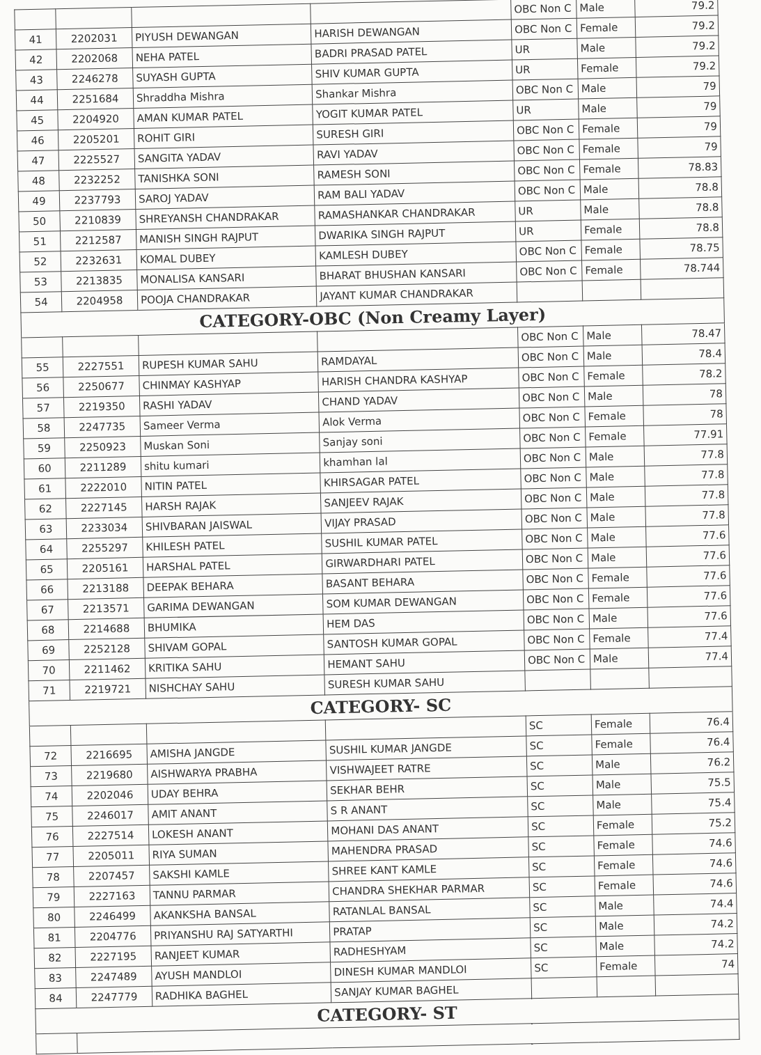| | | | | OBC Non C | Male | 79.2 |
| 41 | 2202031 | PIYUSH DEWANGAN | HARISH DEWANGAN | OBC Non C | Female | 79.2 |
| 42 | 2202068 | NEHA PATEL | BADRI PRASAD PATEL | UR | Male | 79.2 |
| 43 | 2246278 | SUYASH GUPTA | SHIV KUMAR GUPTA | UR | Female | 79.2 |
| 44 | 2251684 | Shraddha Mishra | Shankar Mishra | OBC Non C | Male | 79 |
| 45 | 2204920 | AMAN KUMAR PATEL | YOGIT KUMAR PATEL | UR | Male | 79 |
| 46 | 2205201 | ROHIT GIRI | SURESH GIRI | OBC Non C | Female | 79 |
| 47 | 2225527 | SANGITA YADAV | RAVI YADAV | OBC Non C | Female | 79 |
| 48 | 2232252 | TANISHKA SONI | RAMESH SONI | OBC Non C | Female | 78.83 |
| 49 | 2237793 | SAROJ YADAV | RAM BALI YADAV | OBC Non C | Male | 78.8 |
| 50 | 2210839 | SHREYANSH CHANDRAKAR | RAMASHANKAR CHANDRAKAR | UR | Male | 78.8 |
| 51 | 2212587 | MANISH SINGH RAJPUT | DWARIKA SINGH RAJPUT | UR | Female | 78.8 |
| 52 | 2232631 | KOMAL DUBEY | KAMLESH DUBEY | OBC Non C | Female | 78.75 |
| 53 | 2213835 | MONALISA KANSARI | BHARAT BHUSHAN KANSARI | OBC Non C | Female | 78.744 |
| 54 | 2204958 | POOJA CHANDRAKAR | JAYANT KUMAR CHANDRAKAR | | | |
| CATEGORY-OBC (Non Creamy Layer) | | | | | | |
| | | | | OBC Non C | Male | 78.47 |
| 55 | 2227551 | RUPESH KUMAR SAHU | RAMDAYAL | OBC Non C | Male | 78.4 |
| 56 | 2250677 | CHINMAY KASHYAP | HARISH CHANDRA KASHYAP | OBC Non C | Female | 78.2 |
| 57 | 2219350 | RASHI YADAV | CHAND YADAV | OBC Non C | Male | 78 |
| 58 | 2247735 | Sameer Verma | Alok Verma | OBC Non C | Female | 78 |
| 59 | 2250923 | Muskan Soni | Sanjay soni | OBC Non C | Female | 77.91 |
| 60 | 2211289 | shitu kumari | khamhan lal | OBC Non C | Male | 77.8 |
| 61 | 2222010 | NITIN PATEL | KHIRSAGAR PATEL | OBC Non C | Male | 77.8 |
| 62 | 2227145 | HARSH RAJAK | SANJEEV RAJAK | OBC Non C | Male | 77.8 |
| 63 | 2233034 | SHIVBARAN JAISWAL | VIJAY PRASAD | OBC Non C | Male | 77.8 |
| 64 | 2255297 | KHILESH PATEL | SUSHIL KUMAR PATEL | OBC Non C | Male | 77.6 |
| 65 | 2205161 | HARSHAL PATEL | GIRWARDHARI PATEL | OBC Non C | Male | 77.6 |
| 66 | 2213188 | DEEPAK BEHARA | BASANT BEHARA | OBC Non C | Female | 77.6 |
| 67 | 2213571 | GARIMA DEWANGAN | SOM KUMAR DEWANGAN | OBC Non C | Female | 77.6 |
| 68 | 2214688 | BHUMIKA | HEM DAS | OBC Non C | Male | 77.6 |
| 69 | 2252128 | SHIVAM GOPAL | SANTOSH KUMAR GOPAL | OBC Non C | Female | 77.4 |
| 70 | 2211462 | KRITIKA SAHU | HEMANT SAHU | OBC Non C | Male | 77.4 |
| 71 | 2219721 | NISHCHAY SAHU | SURESH KUMAR SAHU | | | |
| CATEGORY- SC | | | | | | |
| | | | | SC | Female | 76.4 |
| 72 | 2216695 | AMISHA JANGDE | SUSHIL KUMAR JANGDE | SC | Female | 76.4 |
| 73 | 2219680 | AISHWARYA PRABHA | VISHWAJEET RATRE | SC | Male | 76.2 |
| 74 | 2202046 | UDAY BEHRA | SEKHAR BEHR | SC | Male | 75.5 |
| 75 | 2246017 | AMIT ANANT | S R ANANT | SC | Male | 75.4 |
| 76 | 2227514 | LOKESH ANANT | MOHANI DAS ANANT | SC | Female | 75.2 |
| 77 | 2205011 | RIYA SUMAN | MAHENDRA PRASAD | SC | Female | 74.6 |
| 78 | 2207457 | SAKSHI KAMLE | SHREE KANT KAMLE | SC | Female | 74.6 |
| 79 | 2227163 | TANNU PARMAR | CHANDRA SHEKHAR PARMAR | SC | Female | 74.6 |
| 80 | 2246499 | AKANKSHA BANSAL | RATANLAL BANSAL | SC | Male | 74.4 |
| 81 | 2204776 | PRIYANSHU RAJ SATYARTHI | PRATAP | SC | Male | 74.2 |
| 82 | 2227195 | RANJEET KUMAR | RADHESHYAM | SC | Male | 74.2 |
| 83 | 2247489 | AYUSH MANDLOI | DINESH KUMAR MANDLOI | SC | Female | 74 |
| 84 | 2247779 | RADHIKA BAGHEL | SANJAY KUMAR BAGHEL | | | |
| CATEGORY- ST | | | | | | |